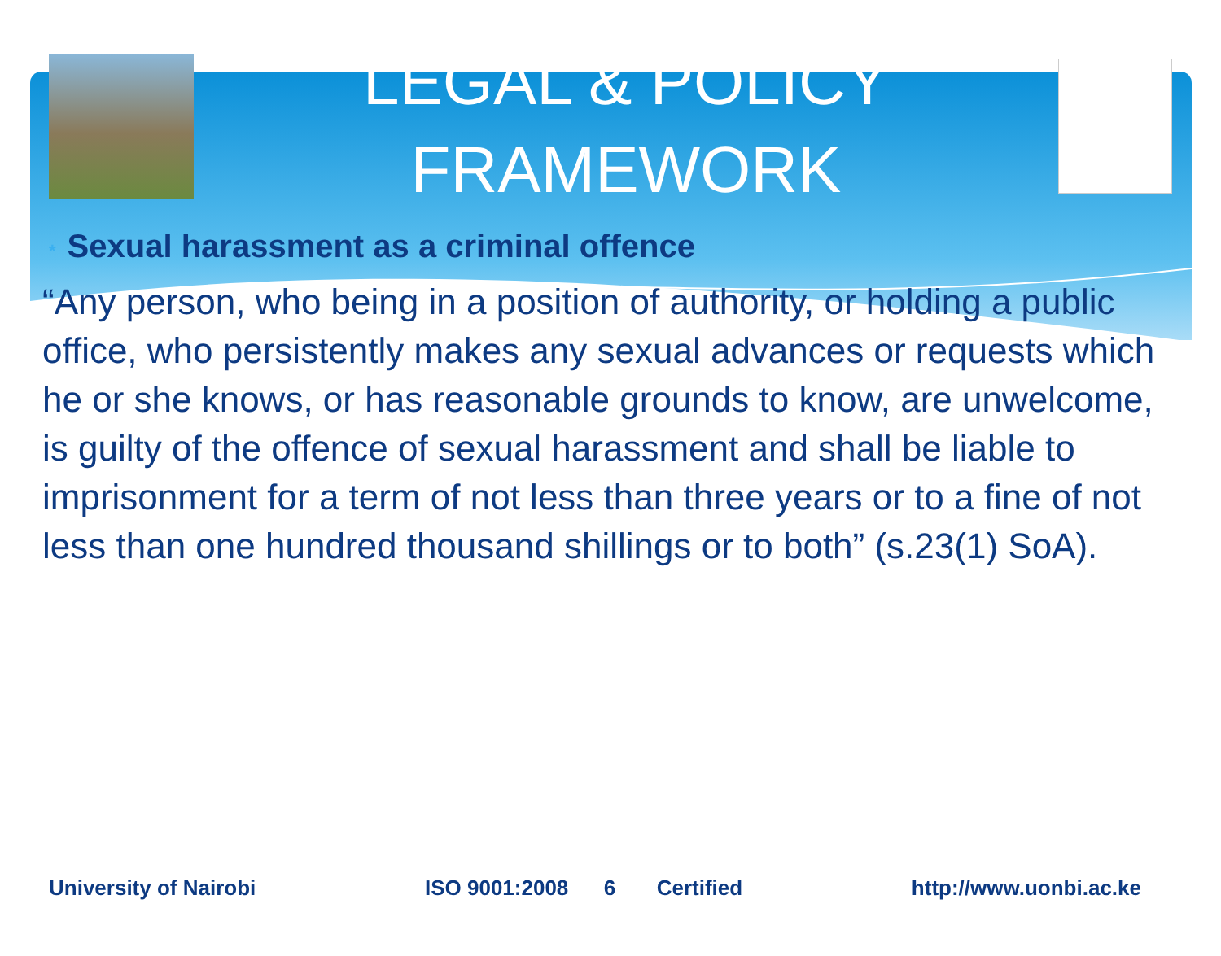LEGAL & POLICY FRAMEWORK
* Sexual harassment as a criminal offence
“Any person, who being in a position of authority, or holding a public office, who persistently makes any sexual advances or requests which he or she knows, or has reasonable grounds to know, are unwelcome, is guilty of the offence of sexual harassment and shall be liable to imprisonment for a term of not less than three years or to a fine of not less than one hundred thousand shillings or to both” (s.23(1) SoA).
University of Nairobi ISO 9001:2008 6 Certified http://www.uonbi.ac.ke